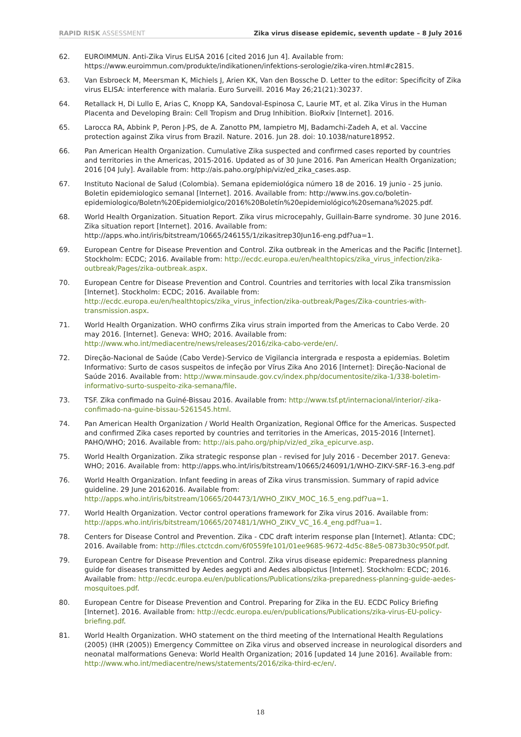RAPID RISK ASSESSMENT Zika virus disease epidemic, seventh update – 8 July 2016
62. EUROIMMUN. Anti-Zika Virus ELISA 2016 [cited 2016 Jun 4]. Available from: https://www.euroimmun.com/produkte/indikationen/infektions-serologie/zika-viren.html#c2815.
63. Van Esbroeck M, Meersman K, Michiels J, Arien KK, Van den Bossche D. Letter to the editor: Specificity of Zika virus ELISA: interference with malaria. Euro Surveill. 2016 May 26;21(21):30237.
64. Retallack H, Di Lullo E, Arias C, Knopp KA, Sandoval-Espinosa C, Laurie MT, et al. Zika Virus in the Human Placenta and Developing Brain: Cell Tropism and Drug Inhibition. BioRxiv [Internet]. 2016.
65. Larocca RA, Abbink P, Peron J-PS, de A. Zanotto PM, Iampietro MJ, Badamchi-Zadeh A, et al. Vaccine protection against Zika virus from Brazil. Nature. 2016. Jun 28. doi: 10.1038/nature18952.
66. Pan American Health Organization. Cumulative Zika suspected and confirmed cases reported by countries and territories in the Americas, 2015-2016. Updated as of 30 June 2016. Pan American Health Organization; 2016 [04 July]. Available from: http://ais.paho.org/phip/viz/ed_zika_cases.asp.
67. Instituto Nacional de Salud (Colombia). Semana epidemiológica número 18 de 2016. 19 junio - 25 junio. Boletin epidemiologico semanal [Internet]. 2016. Available from: http://www.ins.gov.co/boletin-epidemiologico/Boletn%20Epidemiolgico/2016%20Boletín%20epidemiológico%20semana%2025.pdf.
68. World Health Organization. Situation Report. Zika virus microcepahly, Guillain-Barre syndrome. 30 June 2016. Zika situation report [Internet]. 2016. Available from: http://apps.who.int/iris/bitstream/10665/246155/1/zikasitrep30Jun16-eng.pdf?ua=1.
69. European Centre for Disease Prevention and Control. Zika outbreak in the Americas and the Pacific [Internet]. Stockholm: ECDC; 2016. Available from: http://ecdc.europa.eu/en/healthtopics/zika_virus_infection/zika-outbreak/Pages/zika-outbreak.aspx.
70. European Centre for Disease Prevention and Control. Countries and territories with local Zika transmission [Internet]. Stockholm: ECDC; 2016. Available from: http://ecdc.europa.eu/en/healthtopics/zika_virus_infection/zika-outbreak/Pages/Zika-countries-with-transmission.aspx.
71. World Health Organization. WHO confirms Zika virus strain imported from the Americas to Cabo Verde. 20 may 2016. [Internet]. Geneva: WHO; 2016. Available from: http://www.who.int/mediacentre/news/releases/2016/zika-cabo-verde/en/.
72. Direção-Nacional de Saúde (Cabo Verde)-Servico de Vigilancia intergrada e resposta a epidemias. Boletim Informativo: Surto de casos suspeitos de infeção por Vírus Zika Ano 2016 [Internet]: Direção-Nacional de Saúde 2016. Available from: http://www.minsaude.gov.cv/index.php/documentosite/zika-1/338-boletim-informativo-surto-suspeito-zika-semana/file.
73. TSF. Zika confimado na Guiné-Bissau 2016. Available from: http://www.tsf.pt/internacional/interior/-zika-confimado-na-guine-bissau-5261545.html.
74. Pan American Health Organization / World Health Organization, Regional Office for the Americas. Suspected and confirmed Zika cases reported by countries and territories in the Americas, 2015-2016 [Internet]. PAHO/WHO; 2016. Available from: http://ais.paho.org/phip/viz/ed_zika_epicurve.asp.
75. World Health Organization. Zika strategic response plan - revised for July 2016 - December 2017. Geneva: WHO; 2016. Available from: http://apps.who.int/iris/bitstream/10665/246091/1/WHO-ZIKV-SRF-16.3-eng.pdf
76. World Health Organization. Infant feeding in areas of Zika virus transmission. Summary of rapid advice guideline. 29 June 20162016. Available from: http://apps.who.int/iris/bitstream/10665/204473/1/WHO_ZIKV_MOC_16.5_eng.pdf?ua=1.
77. World Health Organization. Vector control operations framework for Zika virus 2016. Available from: http://apps.who.int/iris/bitstream/10665/207481/1/WHO_ZIKV_VC_16.4_eng.pdf?ua=1.
78. Centers for Disease Control and Prevention. Zika - CDC draft interim response plan [Internet]. Atlanta: CDC; 2016. Available from: http://files.ctctcdn.com/6f0559fe101/01ee9685-9672-4d5c-88e5-0873b30c950f.pdf.
79. European Centre for Disease Prevention and Control. Zika virus disease epidemic: Preparedness planning guide for diseases transmitted by Aedes aegypti and Aedes albopictus [Internet]. Stockholm: ECDC; 2016. Available from: http://ecdc.europa.eu/en/publications/Publications/zika-preparedness-planning-guide-aedes-mosquitoes.pdf.
80. European Centre for Disease Prevention and Control. Preparing for Zika in the EU. ECDC Policy Briefing [Internet]. 2016. Available from: http://ecdc.europa.eu/en/publications/Publications/zika-virus-EU-policy-briefing.pdf.
81. World Health Organization. WHO statement on the third meeting of the International Health Regulations (2005) (IHR (2005)) Emergency Committee on Zika virus and observed increase in neurological disorders and neonatal malformations Geneva: World Health Organization; 2016 [updated 14 June 2016]. Available from: http://www.who.int/mediacentre/news/statements/2016/zika-third-ec/en/.
18